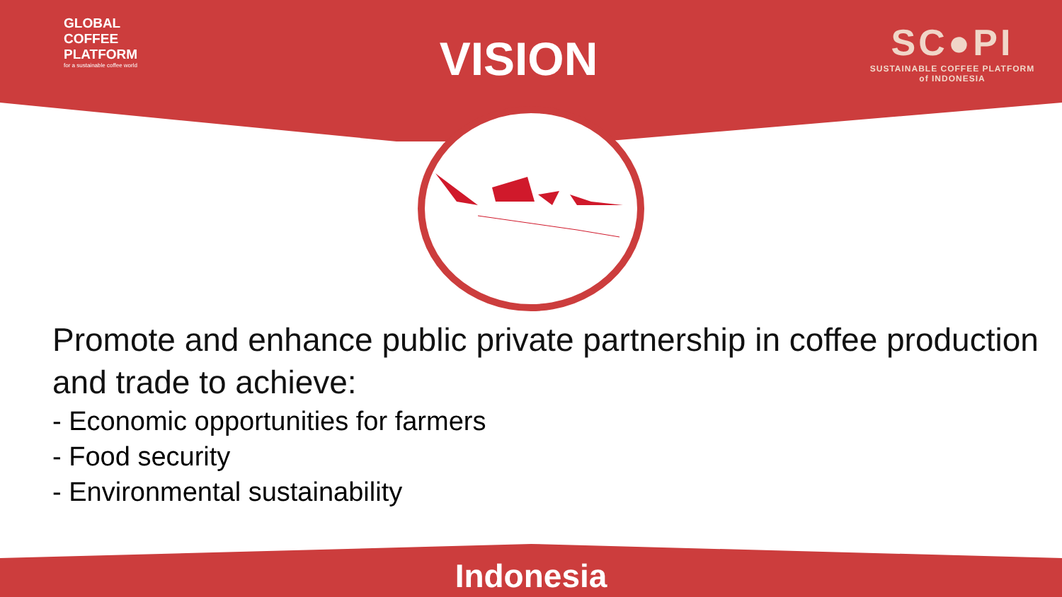GLOBAL COFFEE
PLATFORM
for a sustainable coffee world
VISION
SC●PI
SUSTAINABLE COFFEE PLATFORM
of INDONESIA
Promote and enhance public private partnership in coffee production and trade to achieve:
- Economic opportunities for farmers
- Food security
- Environmental sustainability
Indonesia